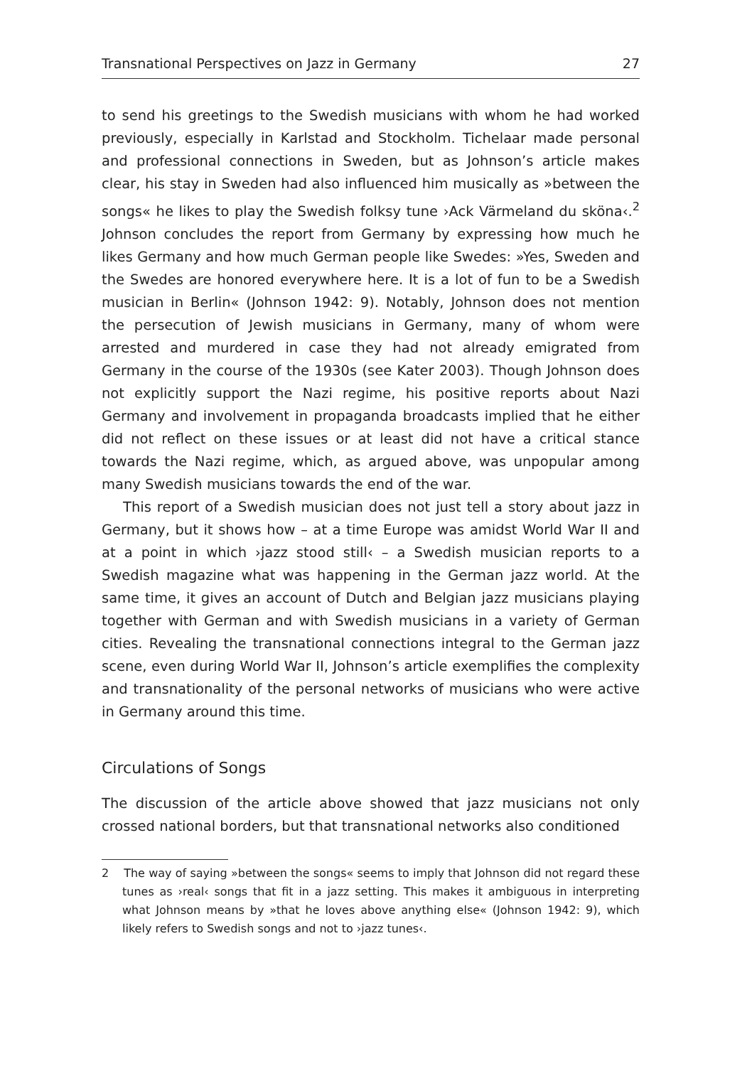Transnational Perspectives on Jazz in Germany 27
to send his greetings to the Swedish musicians with whom he had worked previously, especially in Karlstad and Stockholm. Tichelaar made personal and professional connections in Sweden, but as Johnson’s article makes clear, his stay in Sweden had also influenced him musically as »between the songs« he likes to play the Swedish folksy tune ›Ack Värmeland du sköna‹.<sup>2</sup> Johnson concludes the report from Germany by expressing how much he likes Germany and how much German people like Swedes: »Yes, Sweden and the Swedes are honored everywhere here. It is a lot of fun to be a Swedish musician in Berlin« (Johnson 1942: 9). Notably, Johnson does not mention the persecution of Jewish musicians in Germany, many of whom were arrested and murdered in case they had not already emigrated from Germany in the course of the 1930s (see Kater 2003). Though Johnson does not explicitly support the Nazi regime, his positive reports about Nazi Germany and involvement in propaganda broadcasts implied that he either did not reflect on these issues or at least did not have a critical stance towards the Nazi regime, which, as argued above, was unpopular among many Swedish musicians towards the end of the war.
This report of a Swedish musician does not just tell a story about jazz in Germany, but it shows how – at a time Europe was amidst World War II and at a point in which ›jazz stood still‹ – a Swedish musician reports to a Swedish magazine what was happening in the German jazz world. At the same time, it gives an account of Dutch and Belgian jazz musicians playing together with German and with Swedish musicians in a variety of German cities. Revealing the transnational connections integral to the German jazz scene, even during World War II, Johnson’s article exemplifies the complexity and transnationality of the personal networks of musicians who were active in Germany around this time.
Circulations of Songs
The discussion of the article above showed that jazz musicians not only crossed national borders, but that transnational networks also conditioned
2 The way of saying »between the songs« seems to imply that Johnson did not regard these tunes as ›real‹ songs that fit in a jazz setting. This makes it ambiguous in interpreting what Johnson means by »that he loves above anything else« (Johnson 1942: 9), which likely refers to Swedish songs and not to ›jazz tunes‹.